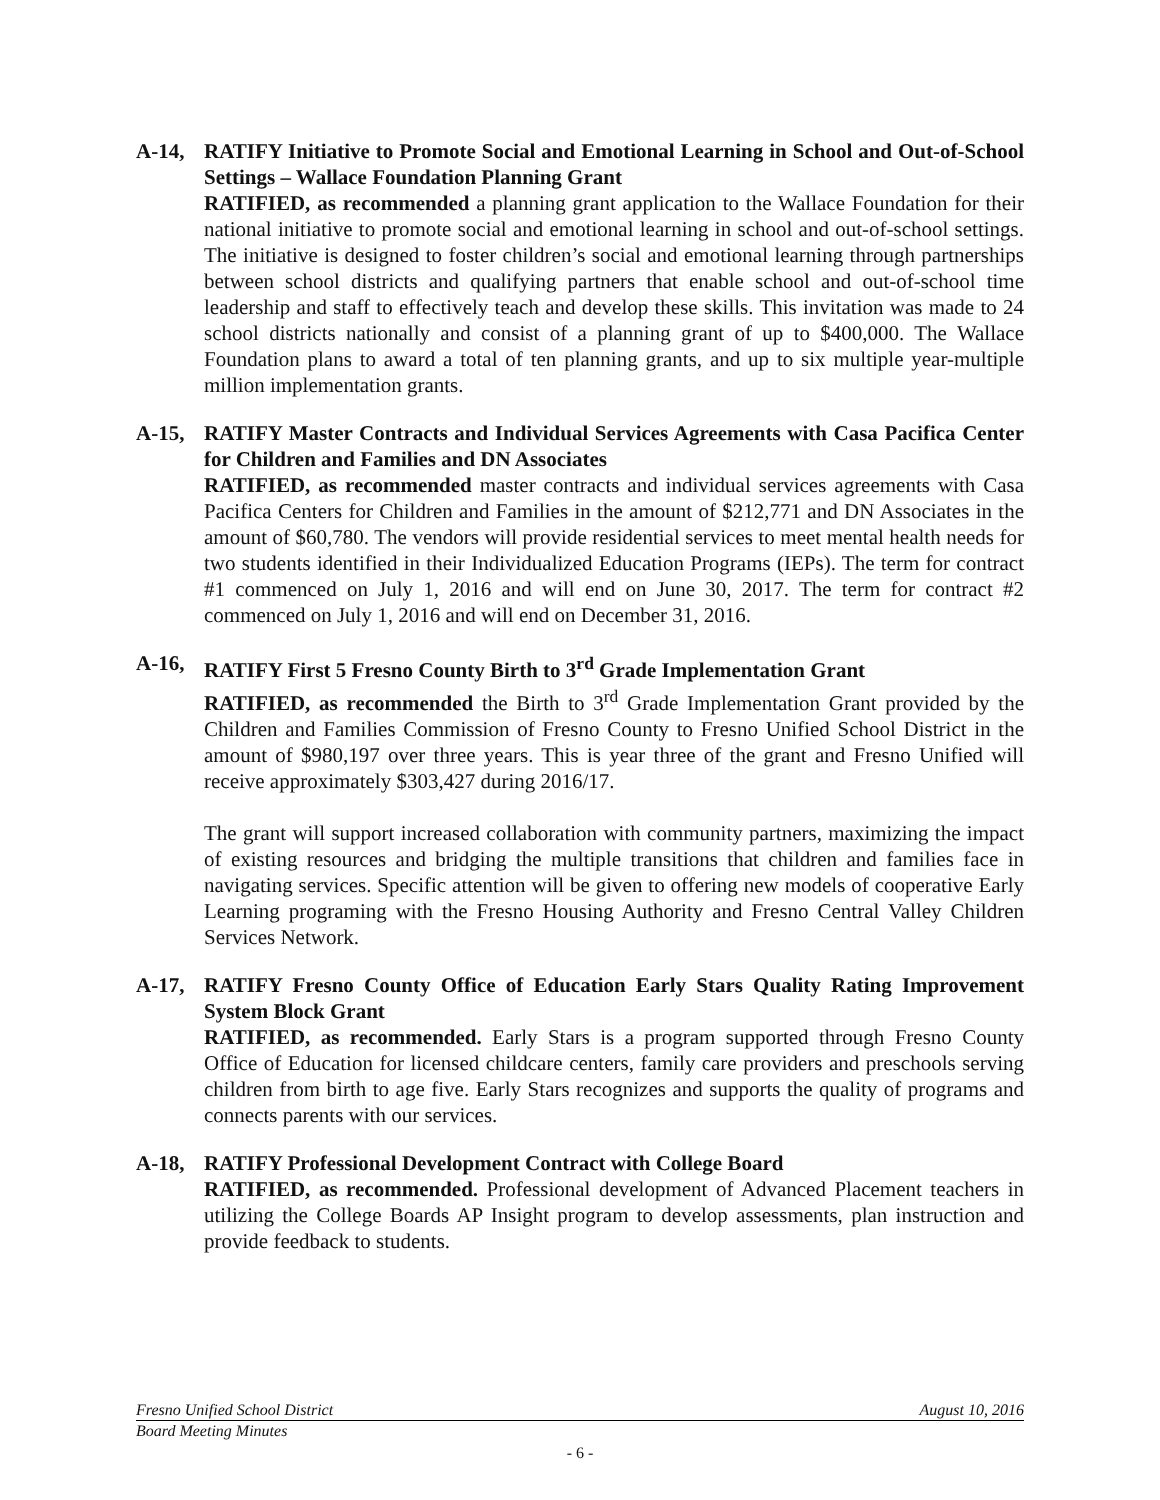A-14, RATIFY Initiative to Promote Social and Emotional Learning in School and Out-of-School Settings – Wallace Foundation Planning Grant
RATIFIED, as recommended a planning grant application to the Wallace Foundation for their national initiative to promote social and emotional learning in school and out-of-school settings. The initiative is designed to foster children’s social and emotional learning through partnerships between school districts and qualifying partners that enable school and out-of-school time leadership and staff to effectively teach and develop these skills. This invitation was made to 24 school districts nationally and consist of a planning grant of up to $400,000. The Wallace Foundation plans to award a total of ten planning grants, and up to six multiple year-multiple million implementation grants.
A-15, RATIFY Master Contracts and Individual Services Agreements with Casa Pacifica Center for Children and Families and DN Associates
RATIFIED, as recommended master contracts and individual services agreements with Casa Pacifica Centers for Children and Families in the amount of $212,771 and DN Associates in the amount of $60,780. The vendors will provide residential services to meet mental health needs for two students identified in their Individualized Education Programs (IEPs). The term for contract #1 commenced on July 1, 2016 and will end on June 30, 2017. The term for contract #2 commenced on July 1, 2016 and will end on December 31, 2016.
A-16, RATIFY First 5 Fresno County Birth to 3<sup>rd</sup> Grade Implementation Grant
RATIFIED, as recommended the Birth to 3<sup>rd</sup> Grade Implementation Grant provided by the Children and Families Commission of Fresno County to Fresno Unified School District in the amount of $980,197 over three years. This is year three of the grant and Fresno Unified will receive approximately $303,427 during 2016/17.
The grant will support increased collaboration with community partners, maximizing the impact of existing resources and bridging the multiple transitions that children and families face in navigating services. Specific attention will be given to offering new models of cooperative Early Learning programing with the Fresno Housing Authority and Fresno Central Valley Children Services Network.
A-17, RATIFY Fresno County Office of Education Early Stars Quality Rating Improvement System Block Grant
RATIFIED, as recommended. Early Stars is a program supported through Fresno County Office of Education for licensed childcare centers, family care providers and preschools serving children from birth to age five. Early Stars recognizes and supports the quality of programs and connects parents with our services.
A-18, RATIFY Professional Development Contract with College Board
RATIFIED, as recommended. Professional development of Advanced Placement teachers in utilizing the College Boards AP Insight program to develop assessments, plan instruction and provide feedback to students.
Fresno Unified School District August 10, 2016
Board Meeting Minutes
- 6 -